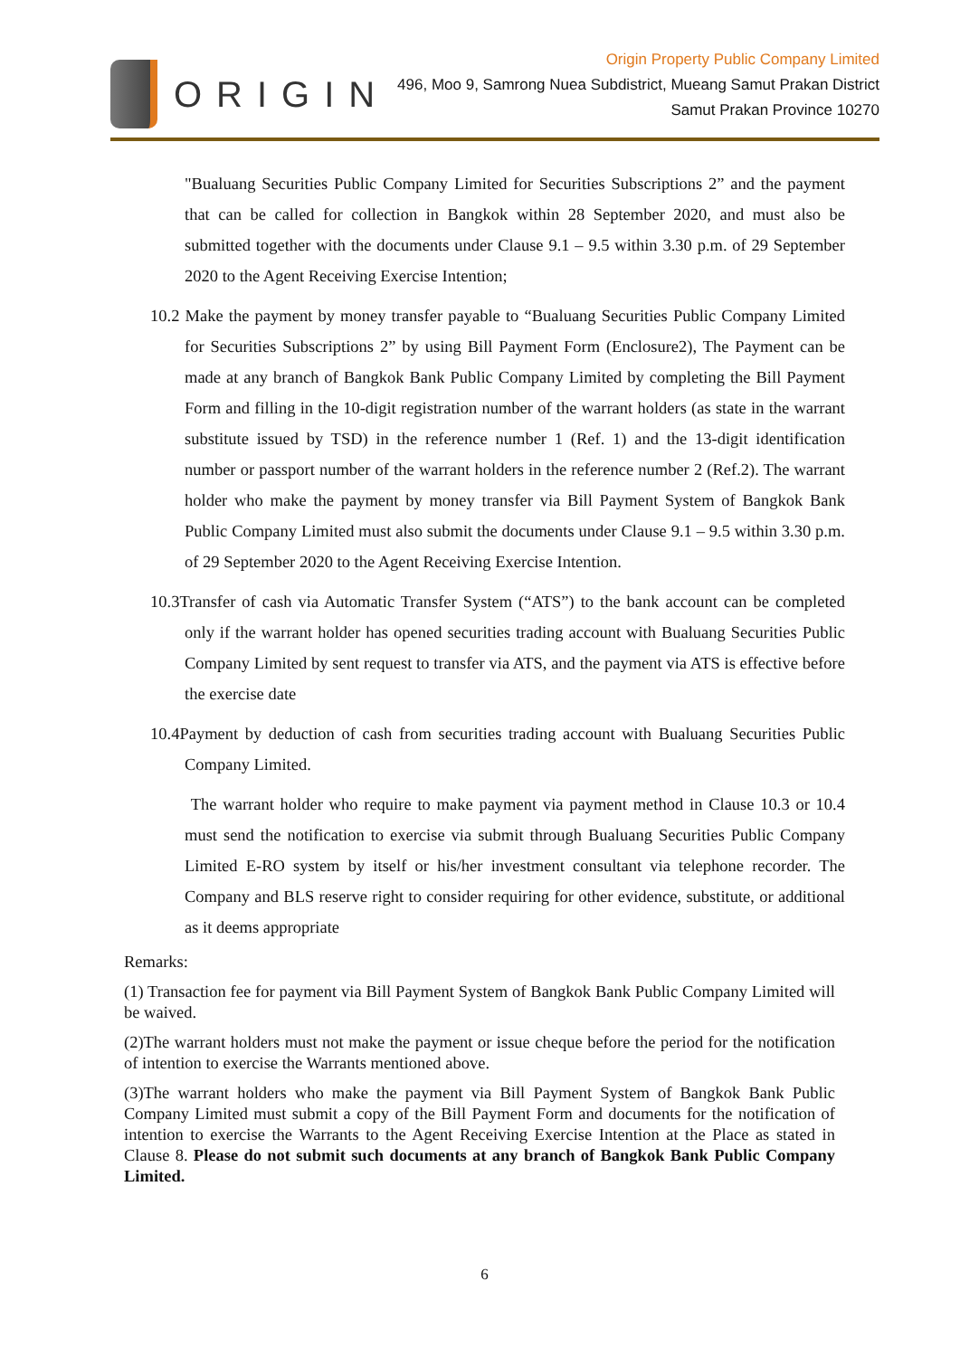ORIGIN
Origin Property Public Company Limited
496, Moo 9, Samrong Nuea Subdistrict, Mueang Samut Prakan District
Samut Prakan Province 10270
"Bualuang Securities Public Company Limited for Securities Subscriptions 2” and the payment that can be called for collection in Bangkok within 28 September 2020, and must also be submitted together with the documents under Clause 9.1 – 9.5 within 3.30 p.m. of 29 September 2020 to the Agent Receiving Exercise Intention;
10.2 Make the payment by money transfer payable to “Bualuang Securities Public Company Limited for Securities Subscriptions 2” by using Bill Payment Form (Enclosure2), The Payment can be made at any branch of Bangkok Bank Public Company Limited by completing the Bill Payment Form and filling in the 10-digit registration number of the warrant holders (as state in the warrant substitute issued by TSD) in the reference number 1 (Ref. 1) and the 13-digit identification number or passport number of the warrant holders in the reference number 2 (Ref.2). The warrant holder who make the payment by money transfer via Bill Payment System of Bangkok Bank Public Company Limited must also submit the documents under Clause 9.1 – 9.5 within 3.30 p.m. of 29 September 2020 to the Agent Receiving Exercise Intention.
10.3Transfer of cash via Automatic Transfer System (“ATS”) to the bank account can be completed only if the warrant holder has opened securities trading account with Bualuang Securities Public Company Limited by sent request to transfer via ATS, and the payment via ATS is effective before the exercise date
10.4Payment by deduction of cash from securities trading account with Bualuang Securities Public Company Limited.
The warrant holder who require to make payment via payment method in Clause 10.3 or 10.4 must send the notification to exercise via submit through Bualuang Securities Public Company Limited E-RO system by itself or his/her investment consultant via telephone recorder. The Company and BLS reserve right to consider requiring for other evidence, substitute, or additional as it deems appropriate
Remarks:
(1) Transaction fee for payment via Bill Payment System of Bangkok Bank Public Company Limited will be waived.
(2)The warrant holders must not make the payment or issue cheque before the period for the notification of intention to exercise the Warrants mentioned above.
(3)The warrant holders who make the payment via Bill Payment System of Bangkok Bank Public Company Limited must submit a copy of the Bill Payment Form and documents for the notification of intention to exercise the Warrants to the Agent Receiving Exercise Intention at the Place as stated in Clause 8. Please do not submit such documents at any branch of Bangkok Bank Public Company Limited.
6